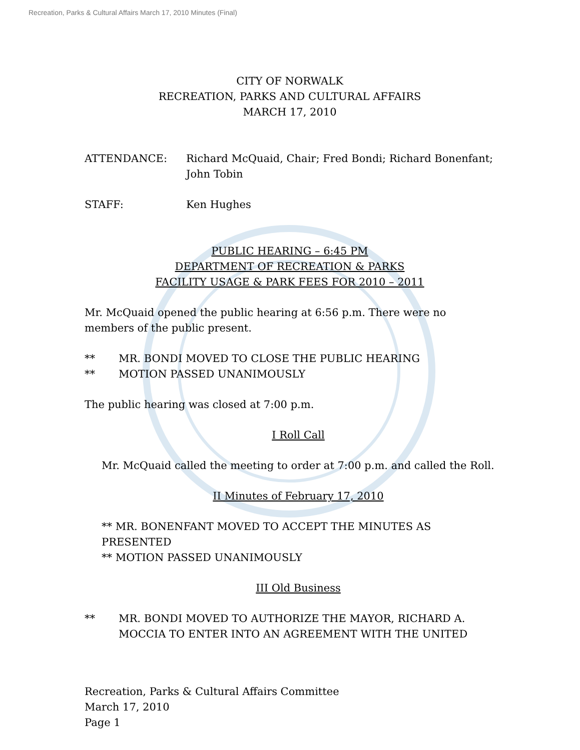Recreation, Parks & Cultural Affairs March 17, 2010 Minutes (Final)
CITY OF NORWALK
RECREATION, PARKS AND CULTURAL AFFAIRS
MARCH 17, 2010
ATTENDANCE: Richard McQuaid, Chair; Fred Bondi; Richard Bonenfant; John Tobin
STAFF: Ken Hughes
PUBLIC HEARING – 6:45 PM
DEPARTMENT OF RECREATION & PARKS
FACILITY USAGE & PARK FEES FOR 2010 – 2011
Mr. McQuaid opened the public hearing at 6:56 p.m. There were no members of the public present.
** MR. BONDI MOVED TO CLOSE THE PUBLIC HEARING
** MOTION PASSED UNANIMOUSLY
The public hearing was closed at 7:00 p.m.
I Roll Call
Mr. McQuaid called the meeting to order at 7:00 p.m. and called the Roll.
II Minutes of February 17, 2010
** MR. BONENFANT MOVED TO ACCEPT THE MINUTES AS PRESENTED
** MOTION PASSED UNANIMOUSLY
III Old Business
** MR. BONDI MOVED TO AUTHORIZE THE MAYOR, RICHARD A. MOCCIA TO ENTER INTO AN AGREEMENT WITH THE UNITED
Recreation, Parks & Cultural Affairs Committee
March 17, 2010
Page 1